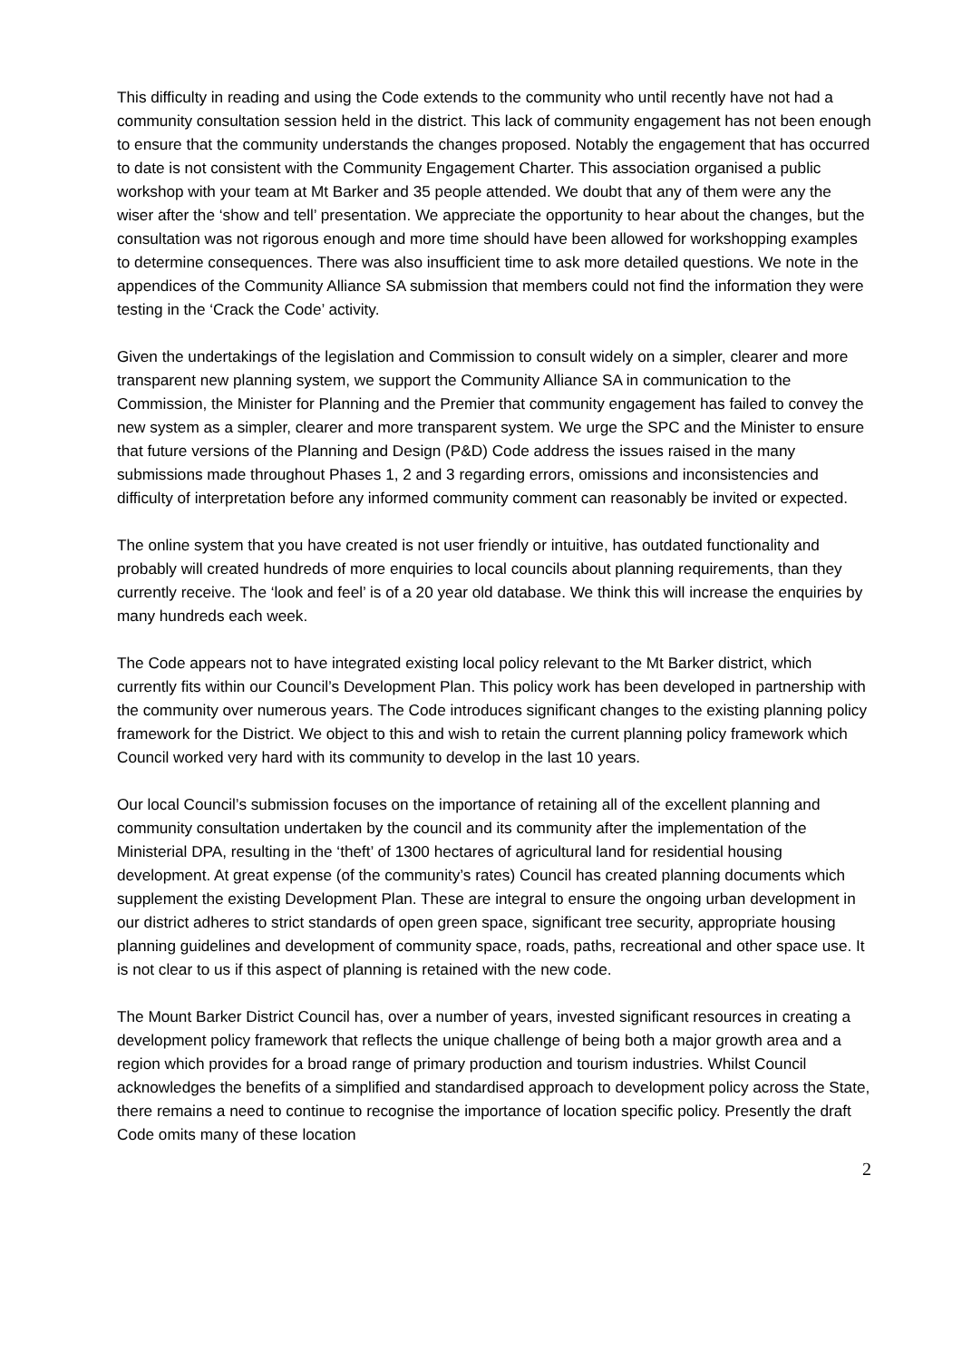This difficulty in reading and using the Code extends to the community who until recently have not had a community consultation session held in the district. This lack of community engagement has not been enough to ensure that the community understands the changes proposed. Notably the engagement that has occurred to date is not consistent with the Community Engagement Charter. This association organised a public workshop with your team at Mt Barker and 35 people attended. We doubt that any of them were any the wiser after the ‘show and tell’ presentation. We appreciate the opportunity to hear about the changes, but the consultation was not rigorous enough and more time should have been allowed for workshopping examples to determine consequences. There was also insufficient time to ask more detailed questions. We note in the appendices of the Community Alliance SA submission that members could not find the information they were testing in the ‘Crack the Code’ activity.
Given the undertakings of the legislation and Commission to consult widely on a simpler, clearer and more transparent new planning system, we support the Community Alliance SA in communication to the Commission, the Minister for Planning and the Premier that community engagement has failed to convey the new system as a simpler, clearer and more transparent system. We urge the SPC and the Minister to ensure that future versions of the Planning and Design (P&D) Code address the issues raised in the many submissions made throughout Phases 1, 2 and 3 regarding errors, omissions and inconsistencies and difficulty of interpretation before any informed community comment can reasonably be invited or expected.
The online system that you have created is not user friendly or intuitive, has outdated functionality and probably will created hundreds of more enquiries to local councils about planning requirements, than they currently receive. The ‘look and feel’ is of a 20 year old database. We think this will increase the enquiries by many hundreds each week.
The Code appears not to have integrated existing local policy relevant to the Mt Barker district, which currently fits within our Council’s Development Plan. This policy work has been developed in partnership with the community over numerous years. The Code introduces significant changes to the existing planning policy framework for the District. We object to this and wish to retain the current planning policy framework which Council worked very hard with its community to develop in the last 10 years.
Our local Council’s submission focuses on the importance of retaining all of the excellent planning and community consultation undertaken by the council and its community after the implementation of the Ministerial DPA, resulting in the ‘theft’ of 1300 hectares of agricultural land for residential housing development. At great expense (of the community’s rates) Council has created planning documents which supplement the existing Development Plan. These are integral to ensure the ongoing urban development in our district adheres to strict standards of open green space, significant tree security, appropriate housing planning guidelines and development of community space, roads, paths, recreational and other space use. It is not clear to us if this aspect of planning is retained with the new code.
The Mount Barker District Council has, over a number of years, invested significant resources in creating a development policy framework that reflects the unique challenge of being both a major growth area and a region which provides for a broad range of primary production and tourism industries. Whilst Council acknowledges the benefits of a simplified and standardised approach to development policy across the State, there remains a need to continue to recognise the importance of location specific policy. Presently the draft Code omits many of these location
2